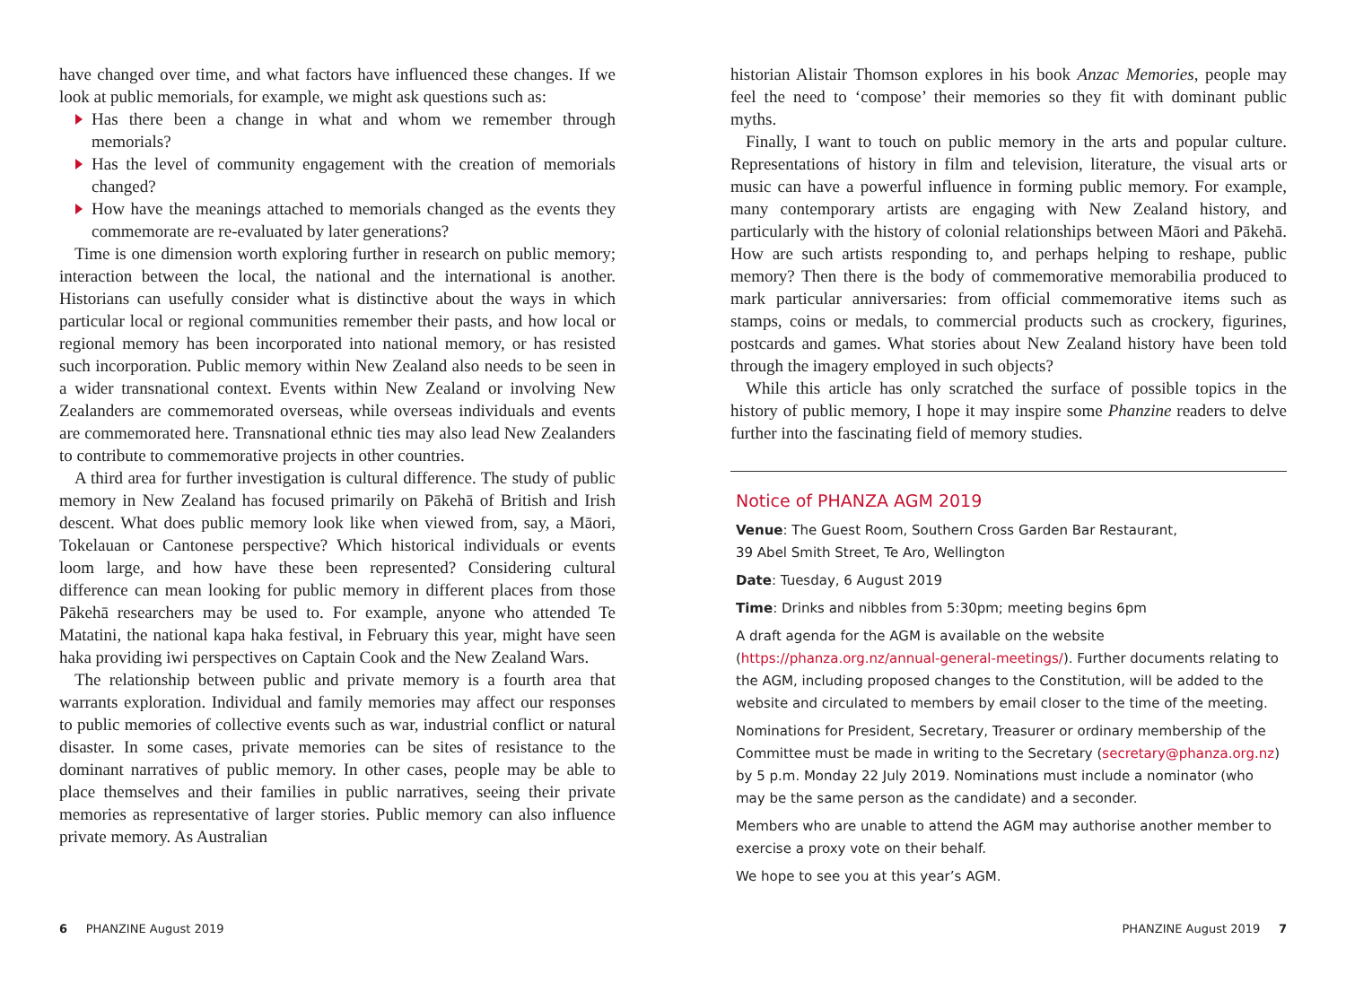have changed over time, and what factors have influenced these changes. If we look at public memorials, for example, we might ask questions such as:
Has there been a change in what and whom we remember through memorials?
Has the level of community engagement with the creation of memorials changed?
How have the meanings attached to memorials changed as the events they commemorate are re-evaluated by later generations?
Time is one dimension worth exploring further in research on public memory; interaction between the local, the national and the international is another. Historians can usefully consider what is distinctive about the ways in which particular local or regional communities remember their pasts, and how local or regional memory has been incorporated into national memory, or has resisted such incorporation. Public memory within New Zealand also needs to be seen in a wider transnational context. Events within New Zealand or involving New Zealanders are commemorated overseas, while overseas individuals and events are commemorated here. Transnational ethnic ties may also lead New Zealanders to contribute to commemorative projects in other countries.
A third area for further investigation is cultural difference. The study of public memory in New Zealand has focused primarily on Pākehā of British and Irish descent. What does public memory look like when viewed from, say, a Māori, Tokelauan or Cantonese perspective? Which historical individuals or events loom large, and how have these been represented? Considering cultural difference can mean looking for public memory in different places from those Pākehā researchers may be used to. For example, anyone who attended Te Matatini, the national kapa haka festival, in February this year, might have seen haka providing iwi perspectives on Captain Cook and the New Zealand Wars.
The relationship between public and private memory is a fourth area that warrants exploration. Individual and family memories may affect our responses to public memories of collective events such as war, industrial conflict or natural disaster. In some cases, private memories can be sites of resistance to the dominant narratives of public memory. In other cases, people may be able to place themselves and their families in public narratives, seeing their private memories as representative of larger stories. Public memory can also influence private memory. As Australian
historian Alistair Thomson explores in his book Anzac Memories, people may feel the need to ‘compose’ their memories so they fit with dominant public myths.
Finally, I want to touch on public memory in the arts and popular culture. Representations of history in film and television, literature, the visual arts or music can have a powerful influence in forming public memory. For example, many contemporary artists are engaging with New Zealand history, and particularly with the history of colonial relationships between Māori and Pākehā. How are such artists responding to, and perhaps helping to reshape, public memory? Then there is the body of commemorative memorabilia produced to mark particular anniversaries: from official commemorative items such as stamps, coins or medals, to commercial products such as crockery, figurines, postcards and games. What stories about New Zealand history have been told through the imagery employed in such objects?
While this article has only scratched the surface of possible topics in the history of public memory, I hope it may inspire some Phanzine readers to delve further into the fascinating field of memory studies.
Notice of PHANZA AGM 2019
Venue: The Guest Room, Southern Cross Garden Bar Restaurant,
39 Abel Smith Street, Te Aro, Wellington
Date: Tuesday, 6 August 2019
Time: Drinks and nibbles from 5:30pm; meeting begins 6pm
A draft agenda for the AGM is available on the website (https://phanza.org.nz/annual-general-meetings/). Further documents relating to the AGM, including proposed changes to the Constitution, will be added to the website and circulated to members by email closer to the time of the meeting.
Nominations for President, Secretary, Treasurer or ordinary membership of the Committee must be made in writing to the Secretary (secretary@phanza.org.nz) by 5 p.m. Monday 22 July 2019. Nominations must include a nominator (who may be the same person as the candidate) and a seconder.
Members who are unable to attend the AGM may authorise another member to exercise a proxy vote on their behalf.
We hope to see you at this year’s AGM.
6 PHANZINE August 2019 PHANZINE August 2019 7